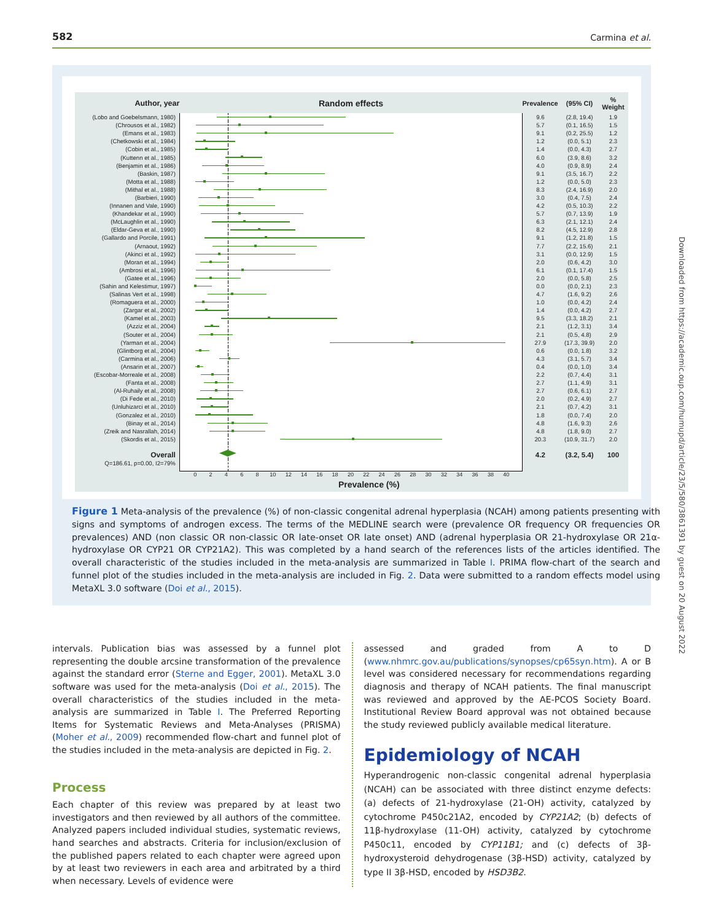582 Carmina et al.
| Author, year | Random effects | Prevalence | (95% CI) | % Weight |
| --- | --- | --- | --- | --- |
| (Lobo and Goebelsmann, 1980) | | 9.6 | (2.8, 19.4) | 1.9 |
| (Chrousos et al., 1982) | | 5.7 | (0.1, 16.5) | 1.5 |
| (Emans et al., 1983) | | 9.1 | (0.2, 25.5) | 1.2 |
| (Chetkowski et al., 1984) | | 1.2 | (0.0, 5.1) | 2.3 |
| (Cobin et al., 1985) | | 1.4 | (0.0, 4.3) | 2.7 |
| (Kuttenn et al., 1985) | | 6.0 | (3.9, 8.6) | 3.2 |
| (Benjamin et al., 1986) | | 4.0 | (0.9, 8.9) | 2.4 |
| (Baskin, 1987) | | 9.1 | (3.5, 16.7) | 2.2 |
| (Motta et al., 1988) | | 1.2 | (0.0, 5.0) | 2.3 |
| (Mithal et al., 1988) | | 8.3 | (2.4, 16.9) | 2.0 |
| (Barbieri, 1990) | | 3.0 | (0.4, 7.5) | 2.4 |
| (Innanen and Vale, 1990) | | 4.2 | (0.5, 10.3) | 2.2 |
| (Khandekar et al., 1990) | | 5.7 | (0.7, 13.9) | 1.9 |
| (McLaughlin et al., 1990) | | 6.3 | (2.1, 12.1) | 2.4 |
| (Eldar-Geva et al., 1990) | | 8.2 | (4.5, 12.9) | 2.8 |
| (Gallardo and Porcile, 1991) | | 9.1 | (1.2, 21.8) | 1.5 |
| (Arnaout, 1992) | | 7.7 | (2.2, 15.6) | 2.1 |
| (Akinci et al., 1992) | | 3.1 | (0.0, 12.9) | 1.5 |
| (Moran et al., 1994) | | 2.0 | (0.6, 4.2) | 3.0 |
| (Ambrosi et al., 1996) | | 6.1 | (0.1, 17.4) | 1.5 |
| (Gatee et al., 1996) | | 2.0 | (0.0, 5.8) | 2.5 |
| (Sahin and Kelestimur, 1997) | | 0.0 | (0.0, 2.1) | 2.3 |
| (Salinas Vert et al., 1998) | | 4.7 | (1.6, 9.2) | 2.6 |
| (Romaguera et al., 2000) | | 1.0 | (0.0, 4.2) | 2.4 |
| (Zargar et al., 2002) | | 1.4 | (0.0, 4.2) | 2.7 |
| (Kamel et al., 2003) | | 9.5 | (3.3, 18.2) | 2.1 |
| (Azziz et al., 2004) | | 2.1 | (1.2, 3.1) | 3.4 |
| (Souter et al., 2004) | | 2.1 | (0.5, 4.8) | 2.9 |
| (Yarman et al., 2004) | | 27.9 | (17.3, 39.9) | 2.0 |
| (Glintborg et al., 2004) | | 0.6 | (0.0, 1.8) | 3.2 |
| (Carmina et al., 2006) | | 4.3 | (3.1, 5.7) | 3.4 |
| (Ansarin et al., 2007) | | 0.4 | (0.0, 1.0) | 3.4 |
| (Escobar-Morreale et al., 2008) | | 2.2 | (0.7, 4.4) | 3.1 |
| (Fanta et al., 2008) | | 2.7 | (1.1, 4.9) | 3.1 |
| (Al-Ruhaily et al., 2008) | | 2.7 | (0.6, 6.1) | 2.7 |
| (Di Fede et al., 2010) | | 2.0 | (0.2, 4.9) | 2.7 |
| (Unluhizarci et al., 2010) | | 2.1 | (0.7, 4.2) | 3.1 |
| (Gonzalez et al., 2010) | | 1.8 | (0.0, 7.4) | 2.0 |
| (Binay et al., 2014) | | 4.8 | (1.6, 9.3) | 2.6 |
| (Zreik and Nasrallah, 2014) | | 4.8 | (1.8, 9.0) | 2.7 |
| (Skordis et al., 2015) | | 20.3 | (10.9, 31.7) | 2.0 |
| Overall | | 4.2 | (3.2, 5.4) | 100 |
| Q=186.61, p=0.00, I2=79% | | | | |
02468 10 12 14 16 18 20 22 24 26 28 30 32 34 36 38 40
Prevalence (%)
Figure 1 Meta-analysis of the prevalence (%) of non-classic congenital adrenal hyperplasia (NCAH) among patients presenting with signs and symptoms of androgen excess. The terms of the MEDLINE search were (prevalence OR frequency OR frequencies OR prevalences) AND (non classic OR non-classic OR late-onset OR late onset) AND (adrenal hyperplasia OR 21-hydroxylase OR 21α-hydroxylase OR CYP21 OR CYP21A2). This was completed by a hand search of the references lists of the articles identified. The overall characteristic of the studies included in the meta-analysis are summarized in Table I. PRIMA flow-chart of the search and funnel plot of the studies included in the meta-analysis are included in Fig. 2. Data were submitted to a random effects model using MetaXL 3.0 software (Doi et al., 2015).
intervals. Publication bias was assessed by a funnel plot representing the double arcsine transformation of the prevalence against the standard error (Sterne and Egger, 2001). MetaXL 3.0 software was used for the meta-analysis (Doi et al., 2015). The overall characteristics of the studies included in the meta-analysis are summarized in Table I. The Preferred Reporting Items for Systematic Reviews and Meta-Analyses (PRISMA) (Moher et al., 2009) recommended flow-chart and funnel plot of the studies included in the meta-analysis are depicted in Fig. 2.
Process
Each chapter of this review was prepared by at least two investigators and then reviewed by all authors of the committee. Analyzed papers included individual studies, systematic reviews, hand searches and abstracts. Criteria for inclusion/exclusion of the published papers related to each chapter were agreed upon by at least two reviewers in each area and arbitrated by a third when necessary. Levels of evidence were
assessed and graded from A to D (www.nhmrc.gov.au/publications/synopses/cp65syn.htm). A or B level was considered necessary for recommendations regarding diagnosis and therapy of NCAH patients. The final manuscript was reviewed and approved by the AE-PCOS Society Board. Institutional Review Board approval was not obtained because the study reviewed publicly available medical literature.
Epidemiology of NCAH
Hyperandrogenic non-classic congenital adrenal hyperplasia (NCAH) can be associated with three distinct enzyme defects: (a) defects of 21-hydroxylase (21-OH) activity, catalyzed by cytochrome P450c21A2, encoded by CYP21A2; (b) defects of 11β-hydroxylase (11-OH) activity, catalyzed by cytochrome P450c11, encoded by CYP11B1; and (c) defects of 3β-hydroxysteroid dehydrogenase (3β-HSD) activity, catalyzed by type II 3β-HSD, encoded by HSD3B2.
Downloaded from https://academic.oup.com/humupd/article/23/5/580/3861391 by guest on 20 August 2022